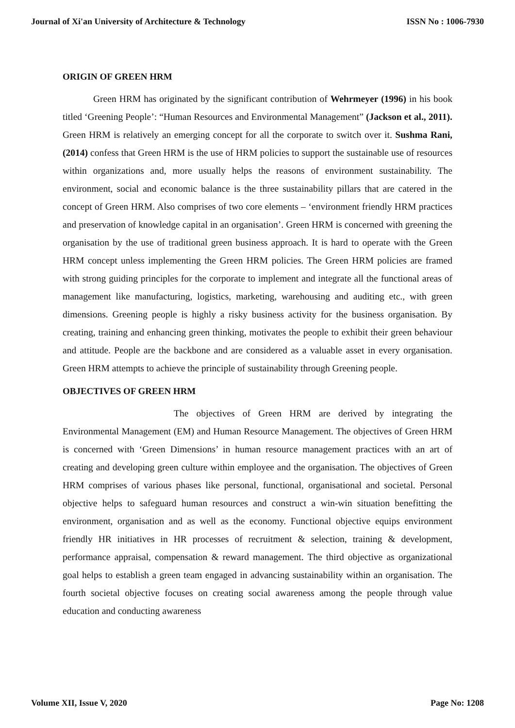Journal of Xi'an University of Architecture & Technology ISSN No : 1006-7930
ORIGIN OF GREEN HRM
Green HRM has originated by the significant contribution of Wehrmeyer (1996) in his book titled ‘Greening People’: “Human Resources and Environmental Management” (Jackson et al., 2011). Green HRM is relatively an emerging concept for all the corporate to switch over it. Sushma Rani, (2014) confess that Green HRM is the use of HRM policies to support the sustainable use of resources within organizations and, more usually helps the reasons of environment sustainability. The environment, social and economic balance is the three sustainability pillars that are catered in the concept of Green HRM. Also comprises of two core elements – ‘environment friendly HRM practices and preservation of knowledge capital in an organisation’. Green HRM is concerned with greening the organisation by the use of traditional green business approach. It is hard to operate with the Green HRM concept unless implementing the Green HRM policies. The Green HRM policies are framed with strong guiding principles for the corporate to implement and integrate all the functional areas of management like manufacturing, logistics, marketing, warehousing and auditing etc., with green dimensions. Greening people is highly a risky business activity for the business organisation. By creating, training and enhancing green thinking, motivates the people to exhibit their green behaviour and attitude. People are the backbone and are considered as a valuable asset in every organisation. Green HRM attempts to achieve the principle of sustainability through Greening people.
OBJECTIVES OF GREEN HRM
The objectives of Green HRM are derived by integrating the Environmental Management (EM) and Human Resource Management. The objectives of Green HRM is concerned with ‘Green Dimensions’ in human resource management practices with an art of creating and developing green culture within employee and the organisation. The objectives of Green HRM comprises of various phases like personal, functional, organisational and societal. Personal objective helps to safeguard human resources and construct a win-win situation benefitting the environment, organisation and as well as the economy. Functional objective equips environment friendly HR initiatives in HR processes of recruitment & selection, training & development, performance appraisal, compensation & reward management. The third objective as organizational goal helps to establish a green team engaged in advancing sustainability within an organisation. The fourth societal objective focuses on creating social awareness among the people through value education and conducting awareness
Volume XII, Issue V, 2020 Page No: 1208